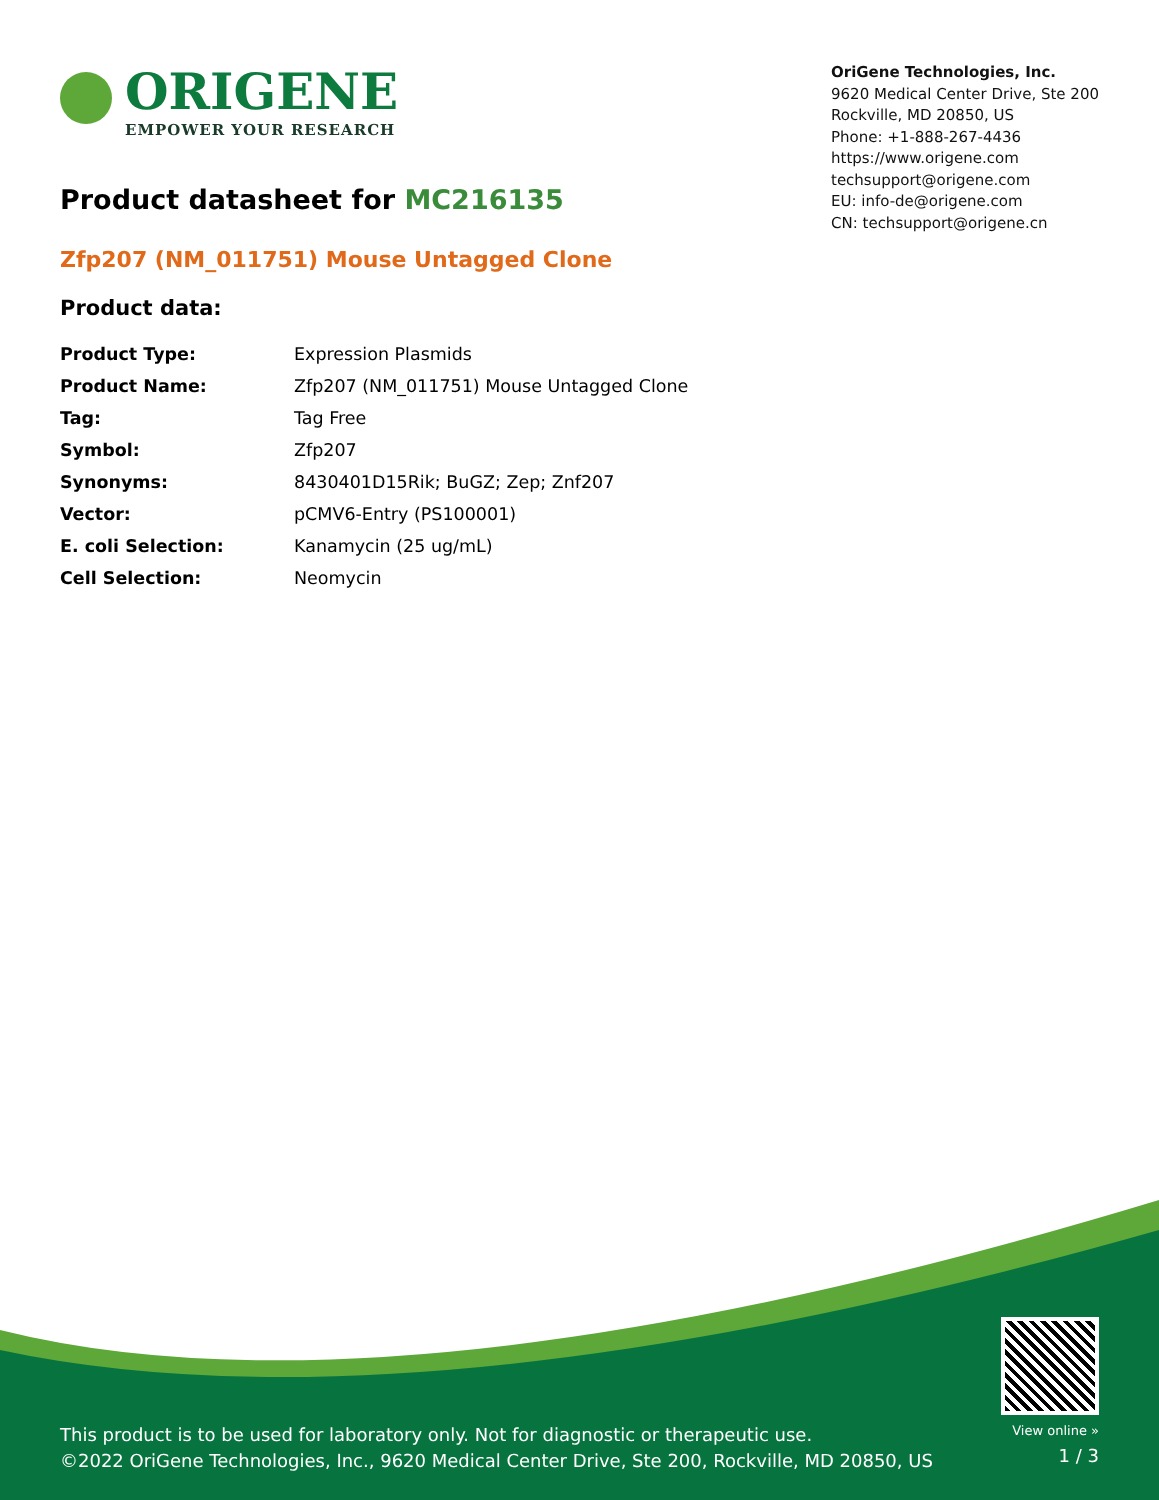ORIGENE
EMPOWER YOUR RESEARCH
OriGene Technologies, Inc.
9620 Medical Center Drive, Ste 200
Rockville, MD 20850, US
Phone: +1-888-267-4436
https://www.origene.com
techsupport@origene.com
EU: info-de@origene.com
CN: techsupport@origene.cn
Product datasheet for MC216135
Zfp207 (NM_011751) Mouse Untagged Clone
Product data:
| Product Type: | Expression Plasmids |
| Product Name: | Zfp207 (NM_011751) Mouse Untagged Clone |
| Tag: | Tag Free |
| Symbol: | Zfp207 |
| Synonyms: | 8430401D15Rik; BuGZ; Zep; Znf207 |
| Vector: | pCMV6-Entry (PS100001) |
| E. coli Selection: | Kanamycin (25 ug/mL) |
| Cell Selection: | Neomycin |
This product is to be used for laboratory only. Not for diagnostic or therapeutic use.
©2022 OriGene Technologies, Inc., 9620 Medical Center Drive, Ste 200, Rockville, MD 20850, US
View online »
1 / 3